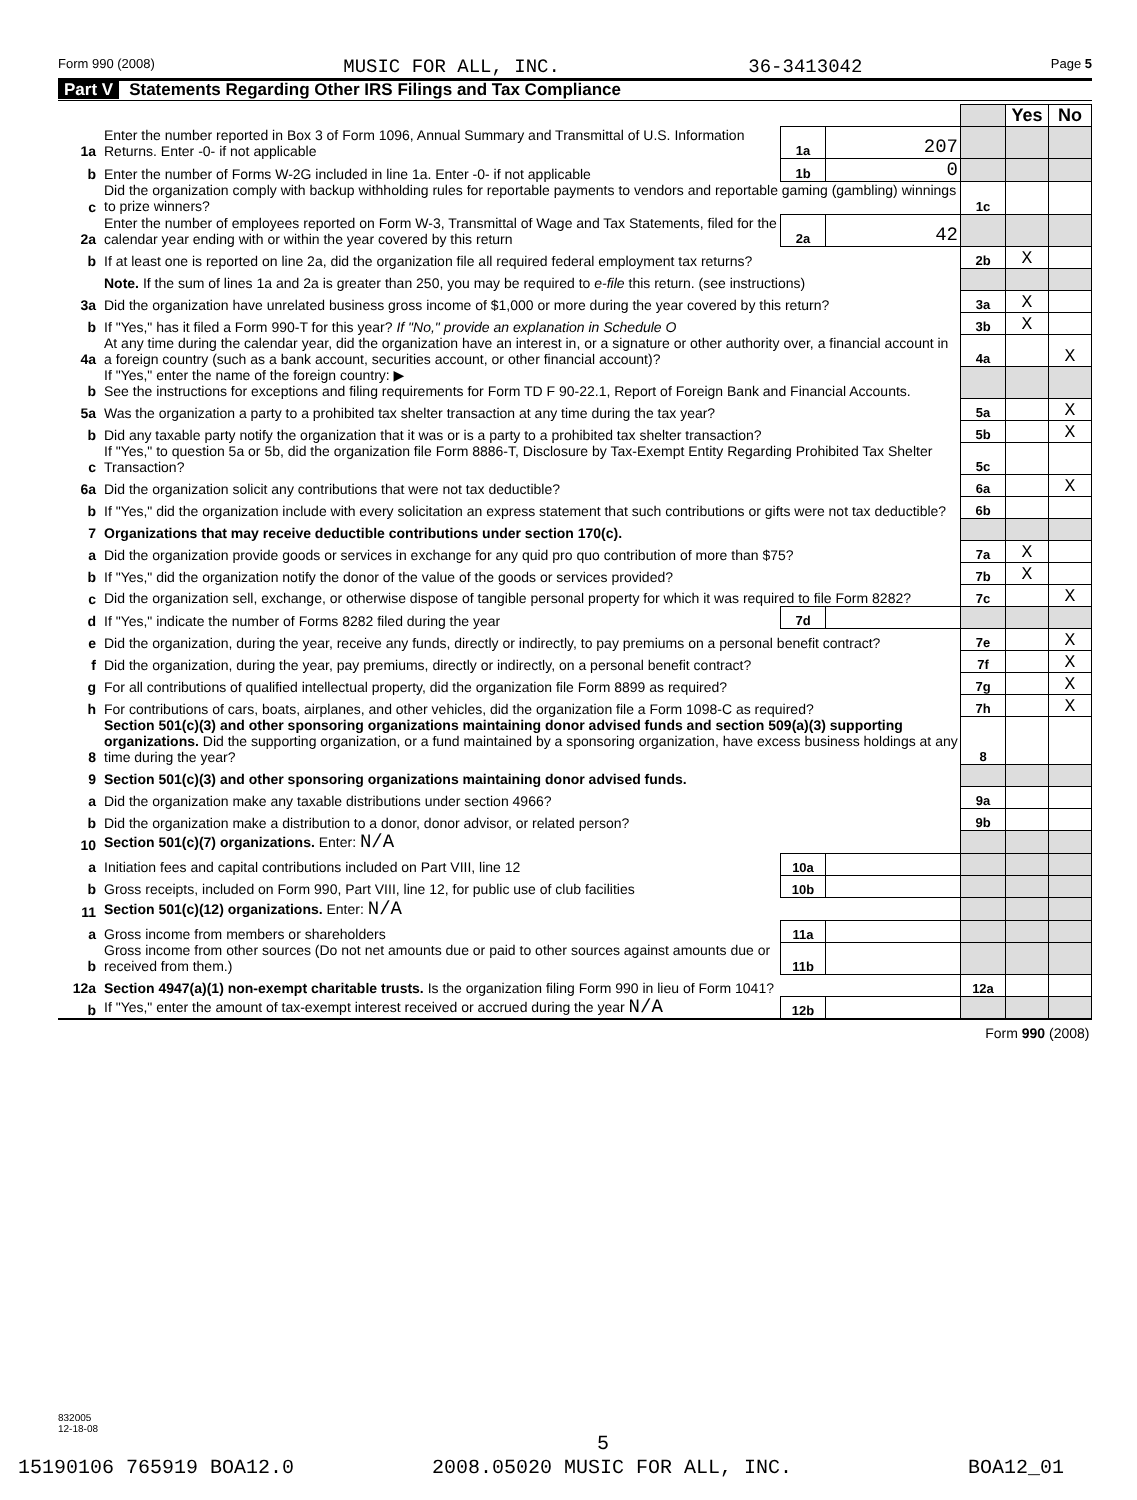Form 990 (2008) MUSIC FOR ALL, INC. 36-3413042 Page 5
Part V Statements Regarding Other IRS Filings and Tax Compliance
| | | | | | Yes | No |
| 1a | Enter the number reported in Box 3 of Form 1096, Annual Summary and Transmittal of U.S. Information Returns. Enter -0- if not applicable | 1a | 207 | | | |
| b | Enter the number of Forms W-2G included in line 1a. Enter -0- if not applicable | 1b | 0 | | | |
| c | Did the organization comply with backup withholding rules for reportable payments to vendors and reportable gaming (gambling) winnings to prize winners? | | | 1c | | |
| 2a | Enter the number of employees reported on Form W-3, Transmittal of Wage and Tax Statements, filed for the calendar year ending with or within the year covered by this return | 2a | 42 | | | |
| b | If at least one is reported on line 2a, did the organization file all required federal employment tax returns? | | | 2b | X | |
| | Note. If the sum of lines 1a and 2a is greater than 250, you may be required to e-file this return. (see instructions) | | | | | |
| 3a | Did the organization have unrelated business gross income of $1,000 or more during the year covered by this return? | | | 3a | X | |
| b | If "Yes," has it filed a Form 990-T for this year? If "No," provide an explanation in Schedule O | | | 3b | X | |
| 4a | At any time during the calendar year, did the organization have an interest in, or a signature or other authority over, a financial account in a foreign country (such as a bank account, securities account, or other financial account)? | | | 4a | | X |
| b | If "Yes," enter the name of the foreign country: ▶ See the instructions for exceptions and filing requirements for Form TD F 90-22.1, Report of Foreign Bank and Financial Accounts. | | | | | |
| 5a | Was the organization a party to a prohibited tax shelter transaction at any time during the tax year? | | | 5a | | X |
| b | Did any taxable party notify the organization that it was or is a party to a prohibited tax shelter transaction? | | | 5b | | X |
| c | If "Yes," to question 5a or 5b, did the organization file Form 8886-T, Disclosure by Tax-Exempt Entity Regarding Prohibited Tax Shelter Transaction? | | | 5c | | |
| 6a | Did the organization solicit any contributions that were not tax deductible? | | | 6a | | X |
| b | If "Yes," did the organization include with every solicitation an express statement that such contributions or gifts were not tax deductible? | | | 6b | | |
| 7 | Organizations that may receive deductible contributions under section 170(c). | | | | | |
| a | Did the organization provide goods or services in exchange for any quid pro quo contribution of more than $75? | | | 7a | X | |
| b | If "Yes," did the organization notify the donor of the value of the goods or services provided? | | | 7b | X | |
| c | Did the organization sell, exchange, or otherwise dispose of tangible personal property for which it was required to file Form 8282? | | | 7c | | X |
| d | If "Yes," indicate the number of Forms 8282 filed during the year | 7d | | | | |
| e | Did the organization, during the year, receive any funds, directly or indirectly, to pay premiums on a personal benefit contract? | | | 7e | | X |
| f | Did the organization, during the year, pay premiums, directly or indirectly, on a personal benefit contract? | | | 7f | | X |
| g | For all contributions of qualified intellectual property, did the organization file Form 8899 as required? | | | 7g | | X |
| h | For contributions of cars, boats, airplanes, and other vehicles, did the organization file a Form 1098-C as required? | | | 7h | | X |
| 8 | Section 501(c)(3) and other sponsoring organizations maintaining donor advised funds and section 509(a)(3) supporting organizations. Did the supporting organization, or a fund maintained by a sponsoring organization, have excess business holdings at any time during the year? | | | 8 | | |
| 9 | Section 501(c)(3) and other sponsoring organizations maintaining donor advised funds. | | | | | |
| a | Did the organization make any taxable distributions under section 4966? | | | 9a | | |
| b | Did the organization make a distribution to a donor, donor advisor, or related person? | | | 9b | | |
| 10 | Section 501(c)(7) organizations. Enter: N/A | | | | | |
| a | Initiation fees and capital contributions included on Part VIII, line 12 | 10a | | | | |
| b | Gross receipts, included on Form 990, Part VIII, line 12, for public use of club facilities | 10b | | | | |
| 11 | Section 501(c)(12) organizations. Enter: N/A | | | | | |
| a | Gross income from members or shareholders | 11a | | | | |
| b | Gross income from other sources (Do not net amounts due or paid to other sources against amounts due or received from them.) | 11b | | | | |
| 12a | Section 4947(a)(1) non-exempt charitable trusts. Is the organization filing Form 990 in lieu of Form 1041? | | | 12a | | |
| b | If "Yes," enter the amount of tax-exempt interest received or accrued during the year N/A | 12b | | | | |
| Form 990 (2008) | | | | | | |
832005
12-18-08
5
15190106 765919 BOA12.0 2008.05020 MUSIC FOR ALL, INC. BOA12_01